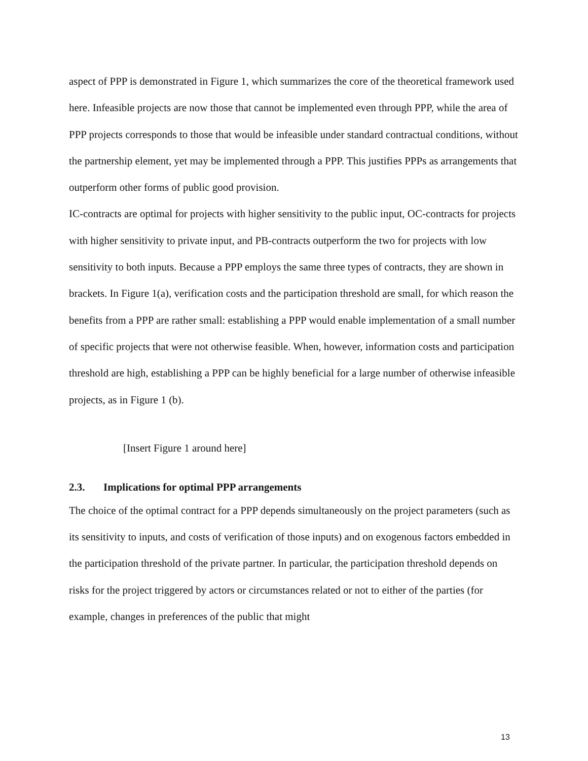aspect of PPP is demonstrated in Figure 1, which summarizes the core of the theoretical framework used here. Infeasible projects are now those that cannot be implemented even through PPP, while the area of PPP projects corresponds to those that would be infeasible under standard contractual conditions, without the partnership element, yet may be implemented through a PPP. This justifies PPPs as arrangements that outperform other forms of public good provision.
IC-contracts are optimal for projects with higher sensitivity to the public input, OC-contracts for projects with higher sensitivity to private input, and PB-contracts outperform the two for projects with low sensitivity to both inputs. Because a PPP employs the same three types of contracts, they are shown in brackets. In Figure 1(a), verification costs and the participation threshold are small, for which reason the benefits from a PPP are rather small: establishing a PPP would enable implementation of a small number of specific projects that were not otherwise feasible. When, however, information costs and participation threshold are high, establishing a PPP can be highly beneficial for a large number of otherwise infeasible projects, as in Figure 1 (b).
[Insert Figure 1 around here]
2.3. Implications for optimal PPP arrangements
The choice of the optimal contract for a PPP depends simultaneously on the project parameters (such as its sensitivity to inputs, and costs of verification of those inputs) and on exogenous factors embedded in the participation threshold of the private partner. In particular, the participation threshold depends on risks for the project triggered by actors or circumstances related or not to either of the parties (for example, changes in preferences of the public that might
13